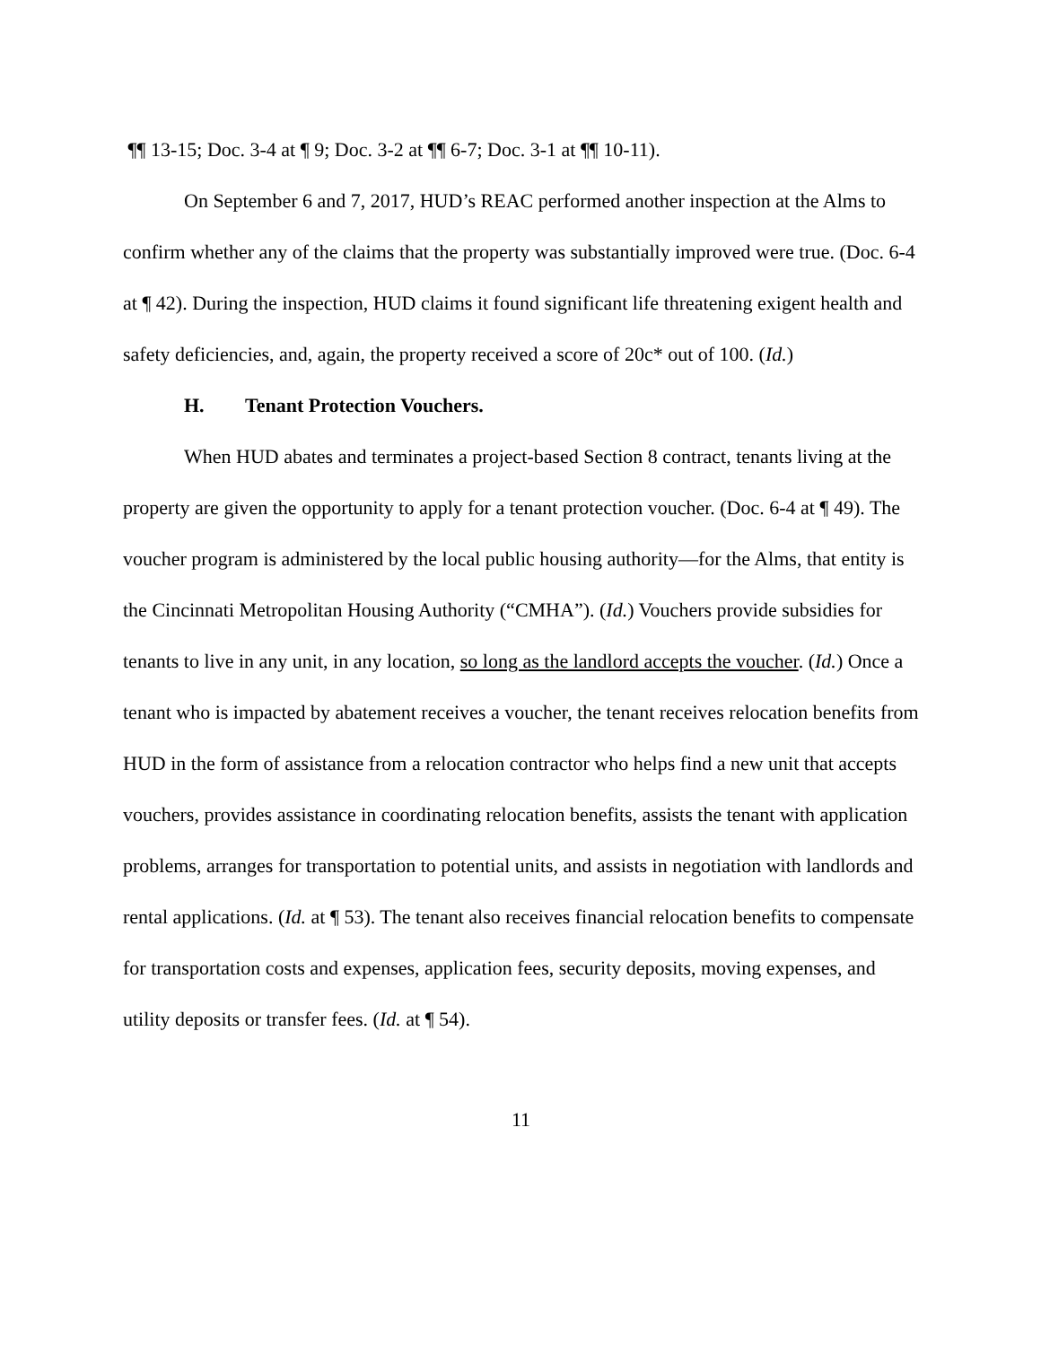¶¶ 13-15; Doc. 3-4 at ¶ 9; Doc. 3-2 at ¶¶ 6-7; Doc. 3-1 at ¶¶ 10-11).
On September 6 and 7, 2017, HUD’s REAC performed another inspection at the Alms to confirm whether any of the claims that the property was substantially improved were true. (Doc. 6-4 at ¶ 42). During the inspection, HUD claims it found significant life threatening exigent health and safety deficiencies, and, again, the property received a score of 20c* out of 100. (Id.)
H. Tenant Protection Vouchers.
When HUD abates and terminates a project-based Section 8 contract, tenants living at the property are given the opportunity to apply for a tenant protection voucher. (Doc. 6-4 at ¶ 49). The voucher program is administered by the local public housing authority—for the Alms, that entity is the Cincinnati Metropolitan Housing Authority (“CMHA”). (Id.) Vouchers provide subsidies for tenants to live in any unit, in any location, so long as the landlord accepts the voucher. (Id.) Once a tenant who is impacted by abatement receives a voucher, the tenant receives relocation benefits from HUD in the form of assistance from a relocation contractor who helps find a new unit that accepts vouchers, provides assistance in coordinating relocation benefits, assists the tenant with application problems, arranges for transportation to potential units, and assists in negotiation with landlords and rental applications. (Id. at ¶ 53). The tenant also receives financial relocation benefits to compensate for transportation costs and expenses, application fees, security deposits, moving expenses, and utility deposits or transfer fees. (Id. at ¶ 54).
11